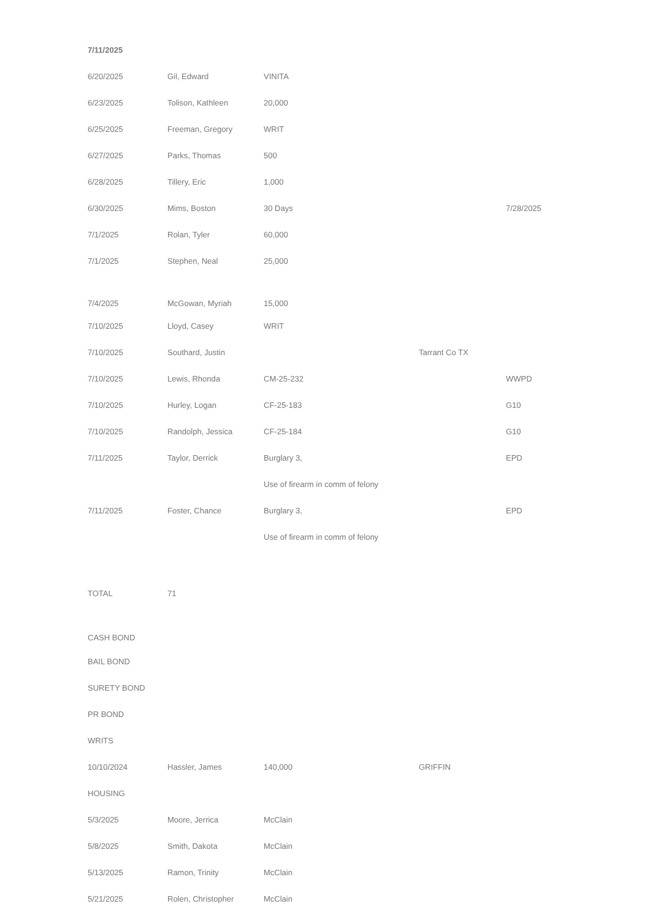| 7/11/2025 | | | | |
| 6/20/2025 | Gil, Edward | VINITA | | |
| 6/23/2025 | Tolison, Kathleen | 20,000 | | |
| 6/25/2025 | Freeman, Gregory | WRIT | | |
| 6/27/2025 | Parks, Thomas | 500 | | |
| 6/28/2025 | Tillery, Eric | 1,000 | | |
| 6/30/2025 | Mims, Boston | 30 Days | | 7/28/2025 |
| 7/1/2025 | Rolan, Tyler | 60,000 | | |
| 7/1/2025 | Stephen, Neal | 25,000 | | |
| 7/4/2025 | McGowan, Myriah | 15,000 | | |
| 7/10/2025 | Lloyd, Casey | WRIT | | |
| 7/10/2025 | Southard, Justin | | Tarrant Co TX | |
| 7/10/2025 | Lewis, Rhonda | CM-25-232 | | WWPD |
| 7/10/2025 | Hurley, Logan | CF-25-183 | | G10 |
| 7/10/2025 | Randolph, Jessica | CF-25-184 | | G10 |
| 7/11/2025 | Taylor, Derrick | Burglary 3, | | EPD |
| | | Use of firearm in comm of felony | | |
| 7/11/2025 | Foster, Chance | Burglary 3, | | EPD |
| | | Use of firearm in comm of felony | | |
| TOTAL | 71 | | | |
| CASH BOND | | | | |
| BAIL BOND | | | | |
| SURETY BOND | | | | |
| PR BOND | | | | |
| WRITS | | | | |
| 10/10/2024 | Hassler, James | 140,000 | GRIFFIN | |
| HOUSING | | | | |
| 5/3/2025 | Moore, Jerrica | McClain | | |
| 5/8/2025 | Smith, Dakota | McClain | | |
| 5/13/2025 | Ramon, Trinity | McClain | | |
| 5/21/2025 | Rolen, Christopher | McClain | | |